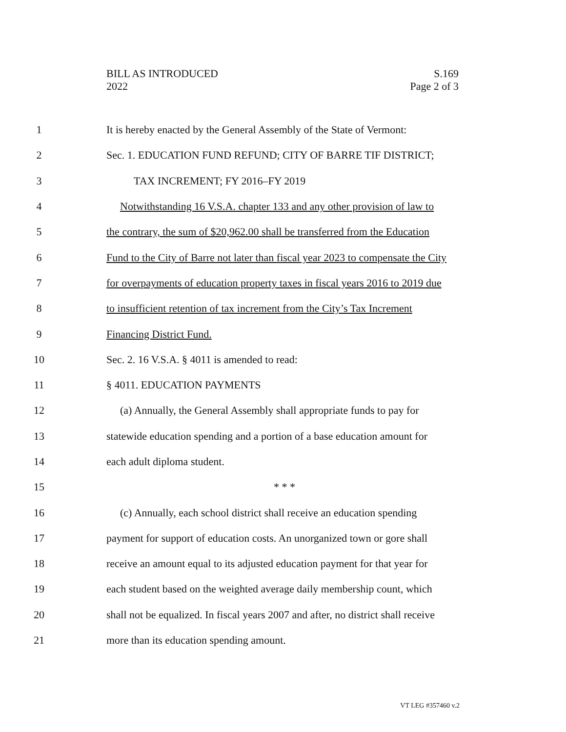BILL AS INTRODUCED
2022
S.169
Page 2 of 3
1 It is hereby enacted by the General Assembly of the State of Vermont:
2 Sec. 1. EDUCATION FUND REFUND; CITY OF BARRE TIF DISTRICT;
3 TAX INCREMENT; FY 2016–FY 2019
4 Notwithstanding 16 V.S.A. chapter 133 and any other provision of law to
5 the contrary, the sum of $20,962.00 shall be transferred from the Education
6 Fund to the City of Barre not later than fiscal year 2023 to compensate the City
7 for overpayments of education property taxes in fiscal years 2016 to 2019 due
8 to insufficient retention of tax increment from the City’s Tax Increment
9 Financing District Fund.
10 Sec. 2. 16 V.S.A. § 4011 is amended to read:
11 § 4011. EDUCATION PAYMENTS
12 (a) Annually, the General Assembly shall appropriate funds to pay for
13 statewide education spending and a portion of a base education amount for
14 each adult diploma student.
15 * * *
16 (c) Annually, each school district shall receive an education spending
17 payment for support of education costs. An unorganized town or gore shall
18 receive an amount equal to its adjusted education payment for that year for
19 each student based on the weighted average daily membership count, which
20 shall not be equalized. In fiscal years 2007 and after, no district shall receive
21 more than its education spending amount.
VT LEG #357460 v.2